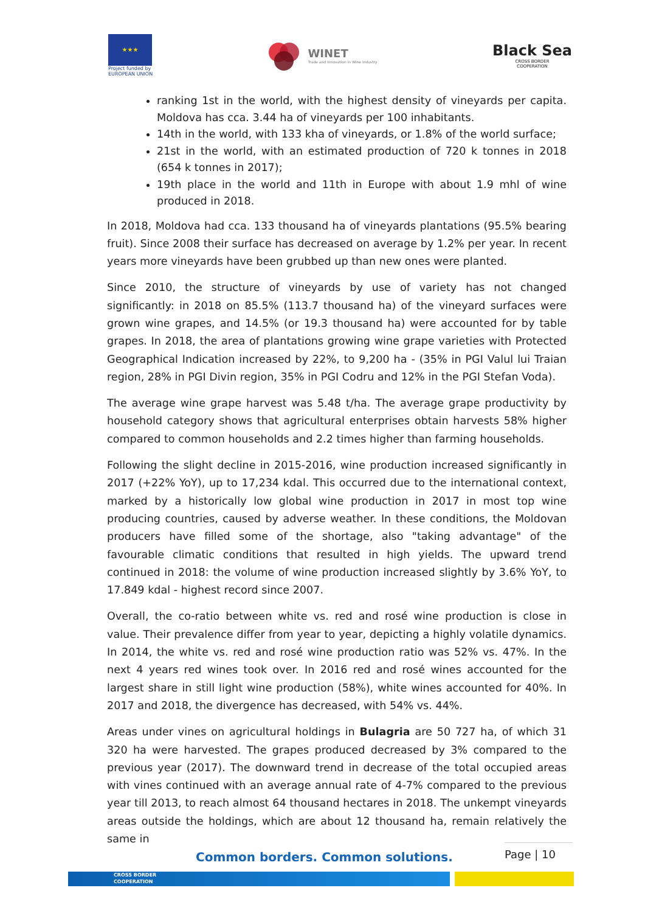★★★
Project funded by
EUROPEAN UNION
WINET
Trade and Innovation in Wine Industry
Black Sea
CROSS BORDER
COOPERATION
ranking 1st in the world, with the highest density of vineyards per capita. Moldova has cca. 3.44 ha of vineyards per 100 inhabitants.
14th in the world, with 133 kha of vineyards, or 1.8% of the world surface;
21st in the world, with an estimated production of 720 k tonnes in 2018 (654 k tonnes in 2017);
19th place in the world and 11th in Europe with about 1.9 mhl of wine produced in 2018.
In 2018, Moldova had cca. 133 thousand ha of vineyards plantations (95.5% bearing fruit). Since 2008 their surface has decreased on average by 1.2% per year. In recent years more vineyards have been grubbed up than new ones were planted.
Since 2010, the structure of vineyards by use of variety has not changed significantly: in 2018 on 85.5% (113.7 thousand ha) of the vineyard surfaces were grown wine grapes, and 14.5% (or 19.3 thousand ha) were accounted for by table grapes. In 2018, the area of plantations growing wine grape varieties with Protected Geographical Indication increased by 22%, to 9,200 ha - (35% in PGI Valul lui Traian region, 28% in PGI Divin region, 35% in PGI Codru and 12% in the PGI Stefan Voda).
The average wine grape harvest was 5.48 t/ha. The average grape productivity by household category shows that agricultural enterprises obtain harvests 58% higher compared to common households and 2.2 times higher than farming households.
Following the slight decline in 2015-2016, wine production increased significantly in 2017 (+22% YoY), up to 17,234 kdal. This occurred due to the international context, marked by a historically low global wine production in 2017 in most top wine producing countries, caused by adverse weather. In these conditions, the Moldovan producers have filled some of the shortage, also "taking advantage" of the favourable climatic conditions that resulted in high yields. The upward trend continued in 2018: the volume of wine production increased slightly by 3.6% YoY, to 17.849 kdal - highest record since 2007.
Overall, the co-ratio between white vs. red and rosé wine production is close in value. Their prevalence differ from year to year, depicting a highly volatile dynamics. In 2014, the white vs. red and rosé wine production ratio was 52% vs. 47%. In the next 4 years red wines took over. In 2016 red and rosé wines accounted for the largest share in still light wine production (58%), white wines accounted for 40%. In 2017 and 2018, the divergence has decreased, with 54% vs. 44%.
Areas under vines on agricultural holdings in Bulagria are 50 727 ha, of which 31 320 ha were harvested. The grapes produced decreased by 3% compared to the previous year (2017). The downward trend in decrease of the total occupied areas with vines continued with an average annual rate of 4-7% compared to the previous year till 2013, to reach almost 64 thousand hectares in 2018. The unkempt vineyards areas outside the holdings, which are about 12 thousand ha, remain relatively the same in
Common borders. Common solutions.
Page | 10
CROSS BORDER
COOPERATION